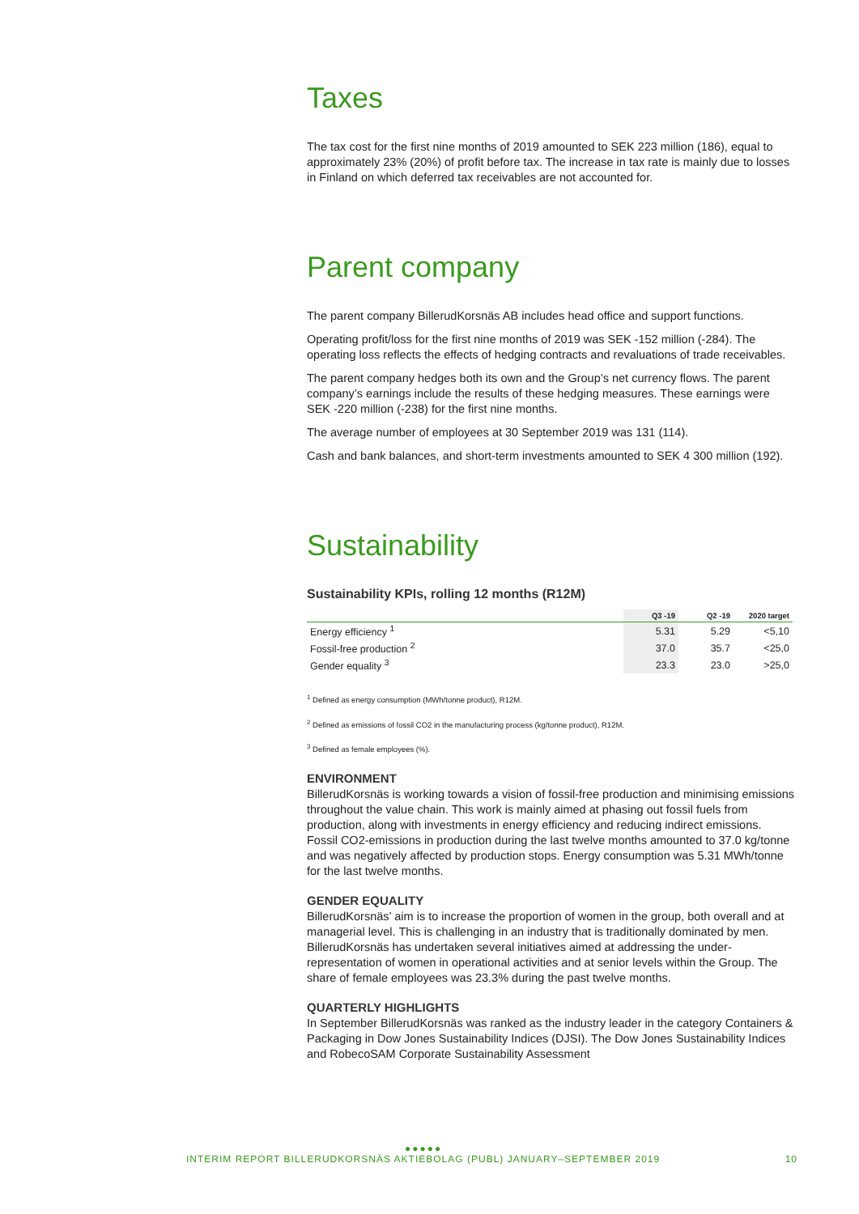Taxes
The tax cost for the first nine months of 2019 amounted to SEK 223 million (186), equal to approximately 23% (20%) of profit before tax. The increase in tax rate is mainly due to losses in Finland on which deferred tax receivables are not accounted for.
Parent company
The parent company BillerudKorsnäs AB includes head office and support functions.
Operating profit/loss for the first nine months of 2019 was SEK -152 million (-284). The operating loss reflects the effects of hedging contracts and revaluations of trade receivables.
The parent company hedges both its own and the Group’s net currency flows. The parent company’s earnings include the results of these hedging measures. These earnings were SEK -220 million (-238) for the first nine months.
The average number of employees at 30 September 2019 was 131 (114).
Cash and bank balances, and short-term investments amounted to SEK 4 300 million (192).
Sustainability
Sustainability KPIs, rolling 12 months (R12M)
| | Q3 -19 | Q2 -19 | 2020 target |
| --- | --- | --- | --- |
| Energy efficiency <sup>1</sup> | 5.31 | 5.29 | <5,10 |
| Fossil-free production <sup>2</sup> | 37.0 | 35.7 | <25,0 |
| Gender equality <sup>3</sup> | 23.3 | 23.0 | >25,0 |
<sup>1</sup> Defined as energy consumption (MWh/tonne product), R12M.
<sup>2</sup> Defined as emissions of fossil CO2 in the manufacturing process (kg/tonne product), R12M.
<sup>3</sup> Defined as female employees (%).
ENVIRONMENT
BillerudKorsnäs is working towards a vision of fossil-free production and minimising emissions throughout the value chain. This work is mainly aimed at phasing out fossil fuels from production, along with investments in energy efficiency and reducing indirect emissions. Fossil CO2-emissions in production during the last twelve months amounted to 37.0 kg/tonne and was negatively affected by production stops. Energy consumption was 5.31 MWh/tonne for the last twelve months.
GENDER EQUALITY
BillerudKorsnäs’ aim is to increase the proportion of women in the group, both overall and at managerial level. This is challenging in an industry that is traditionally dominated by men. BillerudKorsnäs has undertaken several initiatives aimed at addressing the under-representation of women in operational activities and at senior levels within the Group. The share of female employees was 23.3% during the past twelve months.
QUARTERLY HIGHLIGHTS
In September BillerudKorsnäs was ranked as the industry leader in the category Containers & Packaging in Dow Jones Sustainability Indices (DJSI). The Dow Jones Sustainability Indices and RobecoSAM Corporate Sustainability Assessment
●●●●●
INTERIM REPORT BILLERUDKORSNÄS AKTIEBOLAG (PUBL) JANUARY–SEPTEMBER 2019 10